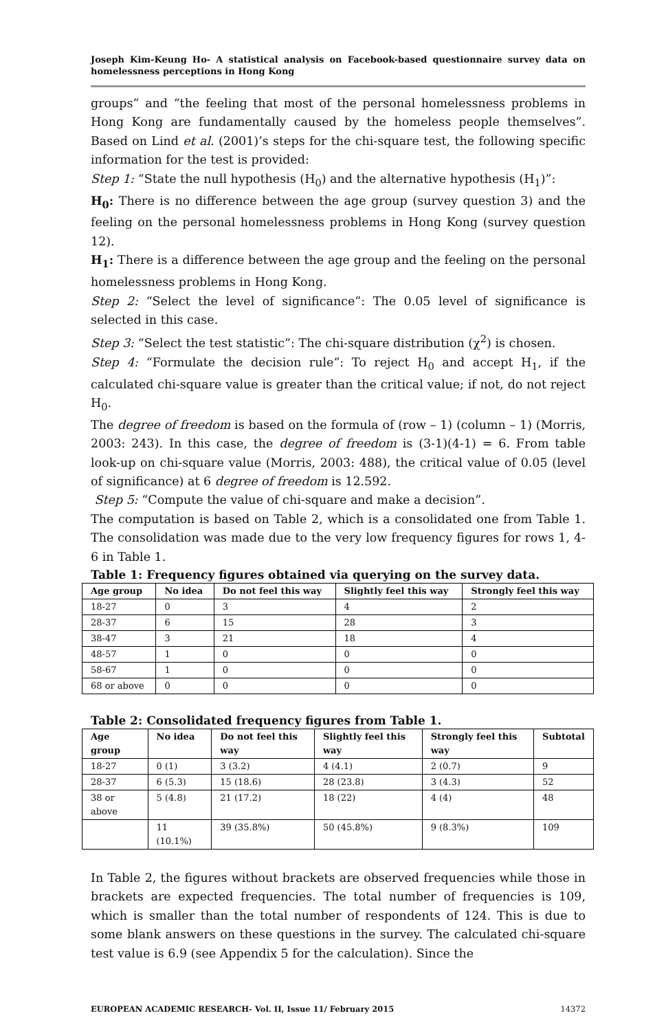Joseph Kim-Keung Ho- A statistical analysis on Facebook-based questionnaire survey data on homelessness perceptions in Hong Kong
groups” and “the feeling that most of the personal homelessness problems in Hong Kong are fundamentally caused by the homeless people themselves”. Based on Lind et al. (2001)’s steps for the chi-square test, the following specific information for the test is provided:
Step 1: “State the null hypothesis (H<sub>0</sub>) and the alternative hypothesis (H<sub>1</sub>)”:
H<sub>0</sub>: There is no difference between the age group (survey question 3) and the feeling on the personal homelessness problems in Hong Kong (survey question 12).
H<sub>1</sub>: There is a difference between the age group and the feeling on the personal homelessness problems in Hong Kong.
Step 2: “Select the level of significance”: The 0.05 level of significance is selected in this case.
Step 3: “Select the test statistic”: The chi-square distribution (χ<sup>2</sup>) is chosen.
Step 4: “Formulate the decision rule”: To reject H<sub>0</sub> and accept H<sub>1</sub>, if the calculated chi-square value is greater than the critical value; if not, do not reject H<sub>0</sub>.
The degree of freedom is based on the formula of (row – 1) (column – 1) (Morris, 2003: 243). In this case, the degree of freedom is (3-1)(4-1) = 6. From table look-up on chi-square value (Morris, 2003: 488), the critical value of 0.05 (level of significance) at 6 degree of freedom is 12.592.
Step 5: “Compute the value of chi-square and make a decision”.
The computation is based on Table 2, which is a consolidated one from Table 1. The consolidation was made due to the very low frequency figures for rows 1, 4-6 in Table 1.
Table 1: Frequency figures obtained via querying on the survey data.
| Age group | No idea | Do not feel this way | Slightly feel this way | Strongly feel this way |
| --- | --- | --- | --- | --- |
| 18-27 | 0 | 3 | 4 | 2 |
| 28-37 | 6 | 15 | 28 | 3 |
| 38-47 | 3 | 21 | 18 | 4 |
| 48-57 | 1 | 0 | 0 | 0 |
| 58-67 | 1 | 0 | 0 | 0 |
| 68 or above | 0 | 0 | 0 | 0 |
Table 2: Consolidated frequency figures from Table 1.
| Age group | No idea | Do not feel this way | Slightly feel this way | Strongly feel this way | Subtotal |
| --- | --- | --- | --- | --- | --- |
| 18-27 | 0 (1) | 3 (3.2) | 4 (4.1) | 2 (0.7) | 9 |
| 28-37 | 6 (5.3) | 15 (18.6) | 28 (23.8) | 3 (4.3) | 52 |
| 38 or above | 5 (4.8) | 21 (17.2) | 18 (22) | 4 (4) | 48 |
| | 11 (10.1%) | 39 (35.8%) | 50 (45.8%) | 9 (8.3%) | 109 |
In Table 2, the figures without brackets are observed frequencies while those in brackets are expected frequencies. The total number of frequencies is 109, which is smaller than the total number of respondents of 124. This is due to some blank answers on these questions in the survey. The calculated chi-square test value is 6.9 (see Appendix 5 for the calculation). Since the
EUROPEAN ACADEMIC RESEARCH- Vol. II, Issue 11/ February 2015 14372